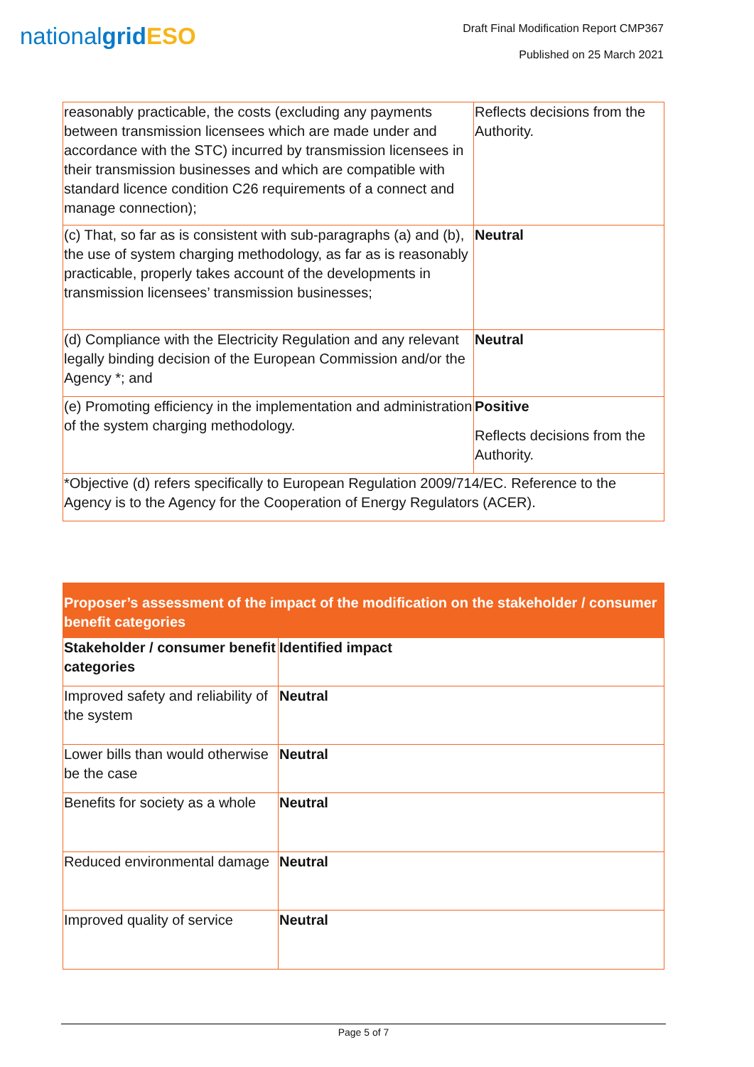nationalgrid ESO
Draft Final Modification Report CMP367
Published on 25 March 2021
| reasonably practicable, the costs (excluding any payments between transmission licensees which are made under and accordance with the STC) incurred by transmission licensees in their transmission businesses and which are compatible with standard licence condition C26 requirements of a connect and manage connection); | Reflects decisions from the Authority. |
| (c) That, so far as is consistent with sub-paragraphs (a) and (b), the use of system charging methodology, as far as is reasonably practicable, properly takes account of the developments in transmission licensees’ transmission businesses; | Neutral |
| (d) Compliance with the Electricity Regulation and any relevant legally binding decision of the European Commission and/or the Agency *; and | Neutral |
| (e) Promoting efficiency in the implementation and administration of the system charging methodology. | Positive Reflects decisions from the Authority. |
| *Objective (d) refers specifically to European Regulation 2009/714/EC. Reference to the Agency is to the Agency for the Cooperation of Energy Regulators (ACER). | |
| Proposer’s assessment of the impact of the modification on the stakeholder / consumer benefit categories | |
| --- | --- |
| Stakeholder / consumer benefit categories | Identified impact |
| Improved safety and reliability of the system | Neutral |
| Lower bills than would otherwise be the case | Neutral |
| Benefits for society as a whole | Neutral |
| Reduced environmental damage | Neutral |
| Improved quality of service | Neutral |
Page 5 of 7